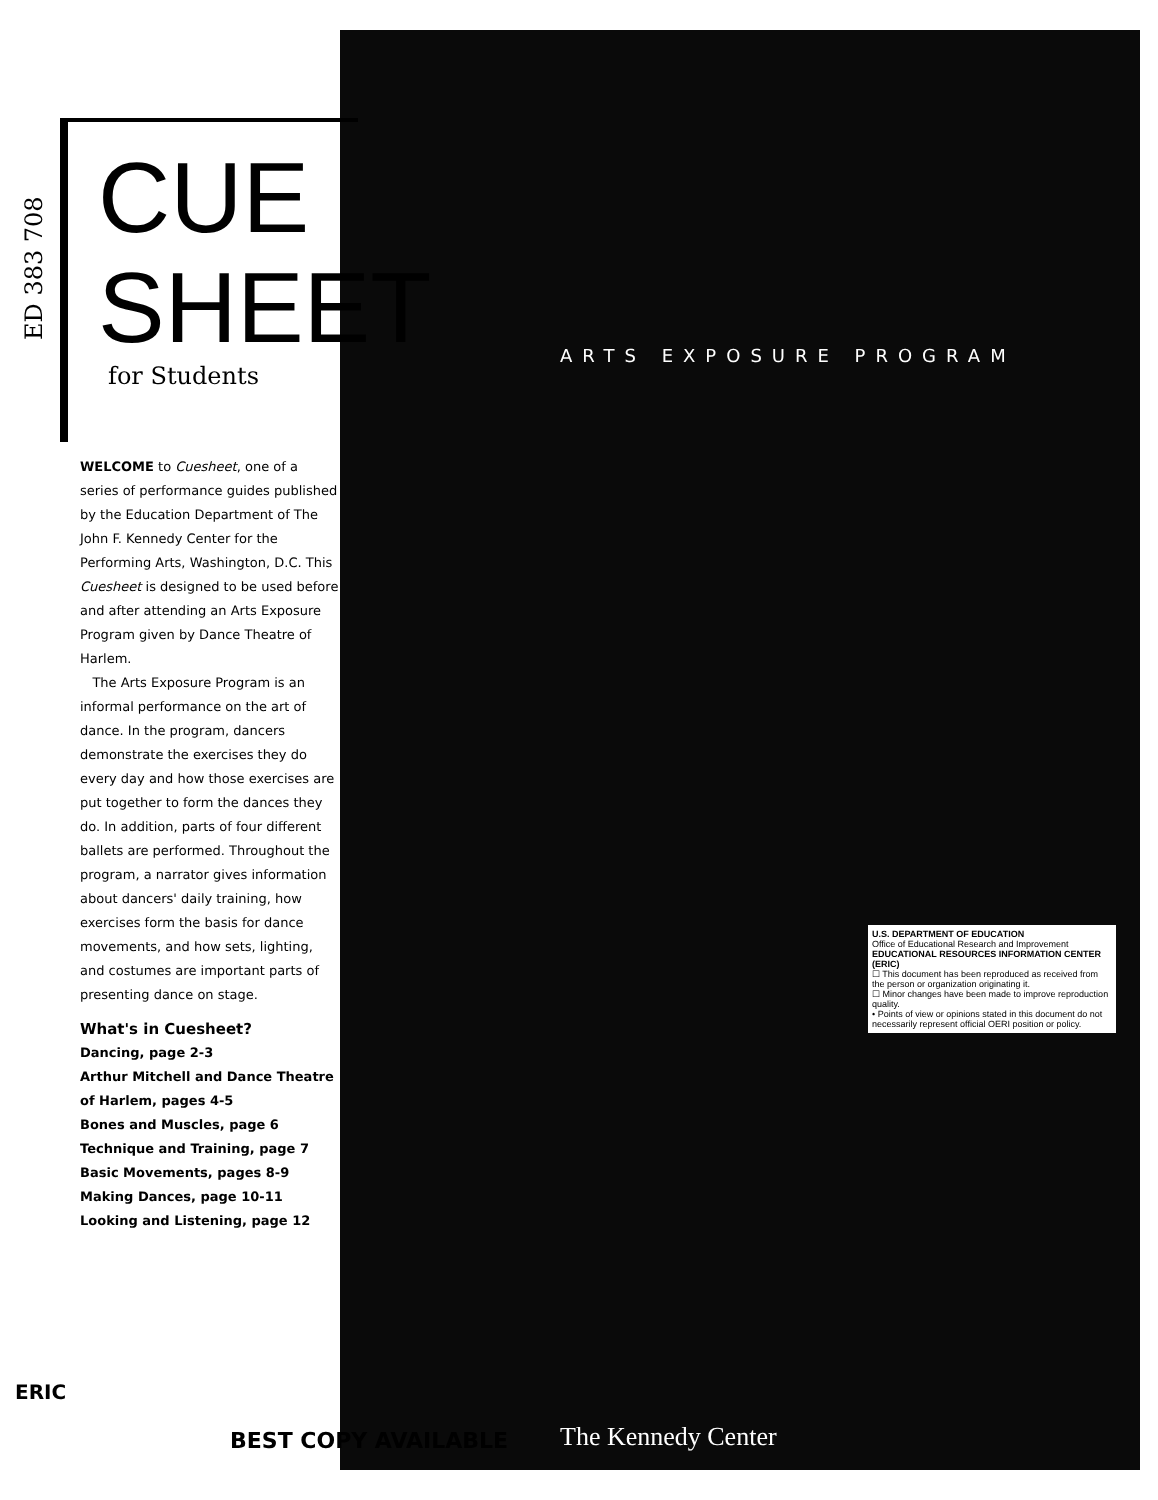ED 383 708
CUE
SHEET
for Students
ARTS EXPOSURE PROGRAM
WELCOME to Cuesheet, one of a series of performance guides published by the Education Department of The John F. Kennedy Center for the Performing Arts, Washington, D.C. This Cuesheet is designed to be used before and after attending an Arts Exposure Program given by Dance Theatre of Harlem.
The Arts Exposure Program is an informal performance on the art of dance. In the program, dancers demonstrate the exercises they do every day and how those exercises are put together to form the dances they do. In addition, parts of four different ballets are performed. Throughout the program, a narrator gives information about dancers' daily training, how exercises form the basis for dance movements, and how sets, lighting, and costumes are important parts of presenting dance on stage.
What's in Cuesheet?
Dancing, page 2-3
Arthur Mitchell and Dance Theatre of Harlem, pages 4-5
Bones and Muscles, page 6
Technique and Training, page 7
Basic Movements, pages 8-9
Making Dances, page 10-11
Looking and Listening, page 12
U.S. DEPARTMENT OF EDUCATION
Office of Educational Research and Improvement
EDUCATIONAL RESOURCES INFORMATION CENTER (ERIC)
☐ This document has been reproduced as received from the person or organization originating it.
☐ Minor changes have been made to improve reproduction quality.
• Points of view or opinions stated in this document do not necessarily represent official OERI position or policy.
BEST COPY AVAILABLE The Kennedy Center
ERIC